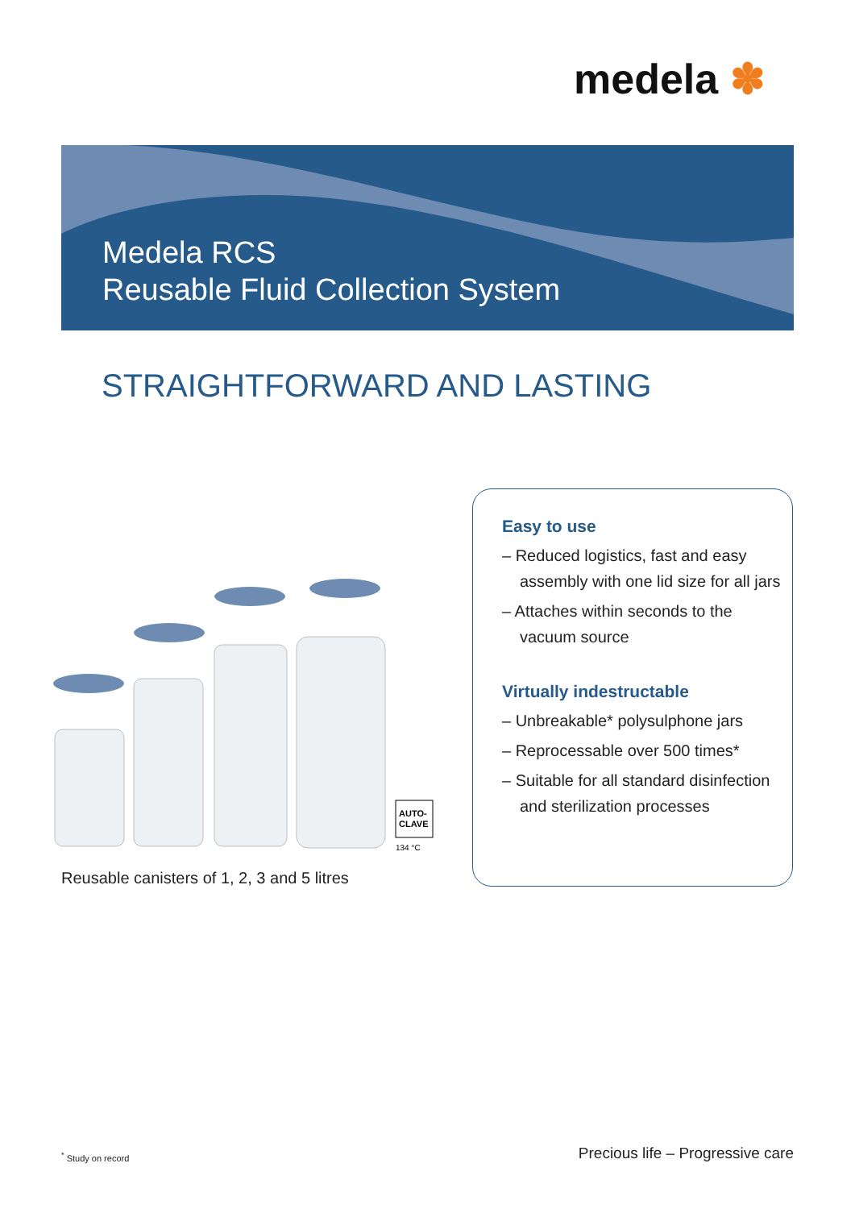medela ✽
Medela RCS
Reusable Fluid Collection System
STRAIGHTFORWARD AND LASTING
AUTO-
CLAVE
134 °C
Reusable canisters of 1, 2, 3 and 5 litres
Easy to use
– Reduced logistics, fast and easy assembly with one lid size for all jars
– Attaches within seconds to the vacuum source
Virtually indestructable
– Unbreakable* polysulphone jars
– Reprocessable over 500 times*
– Suitable for all standard disinfection and sterilization processes
<sup>*</sup> Study on record
Precious life – Progressive care